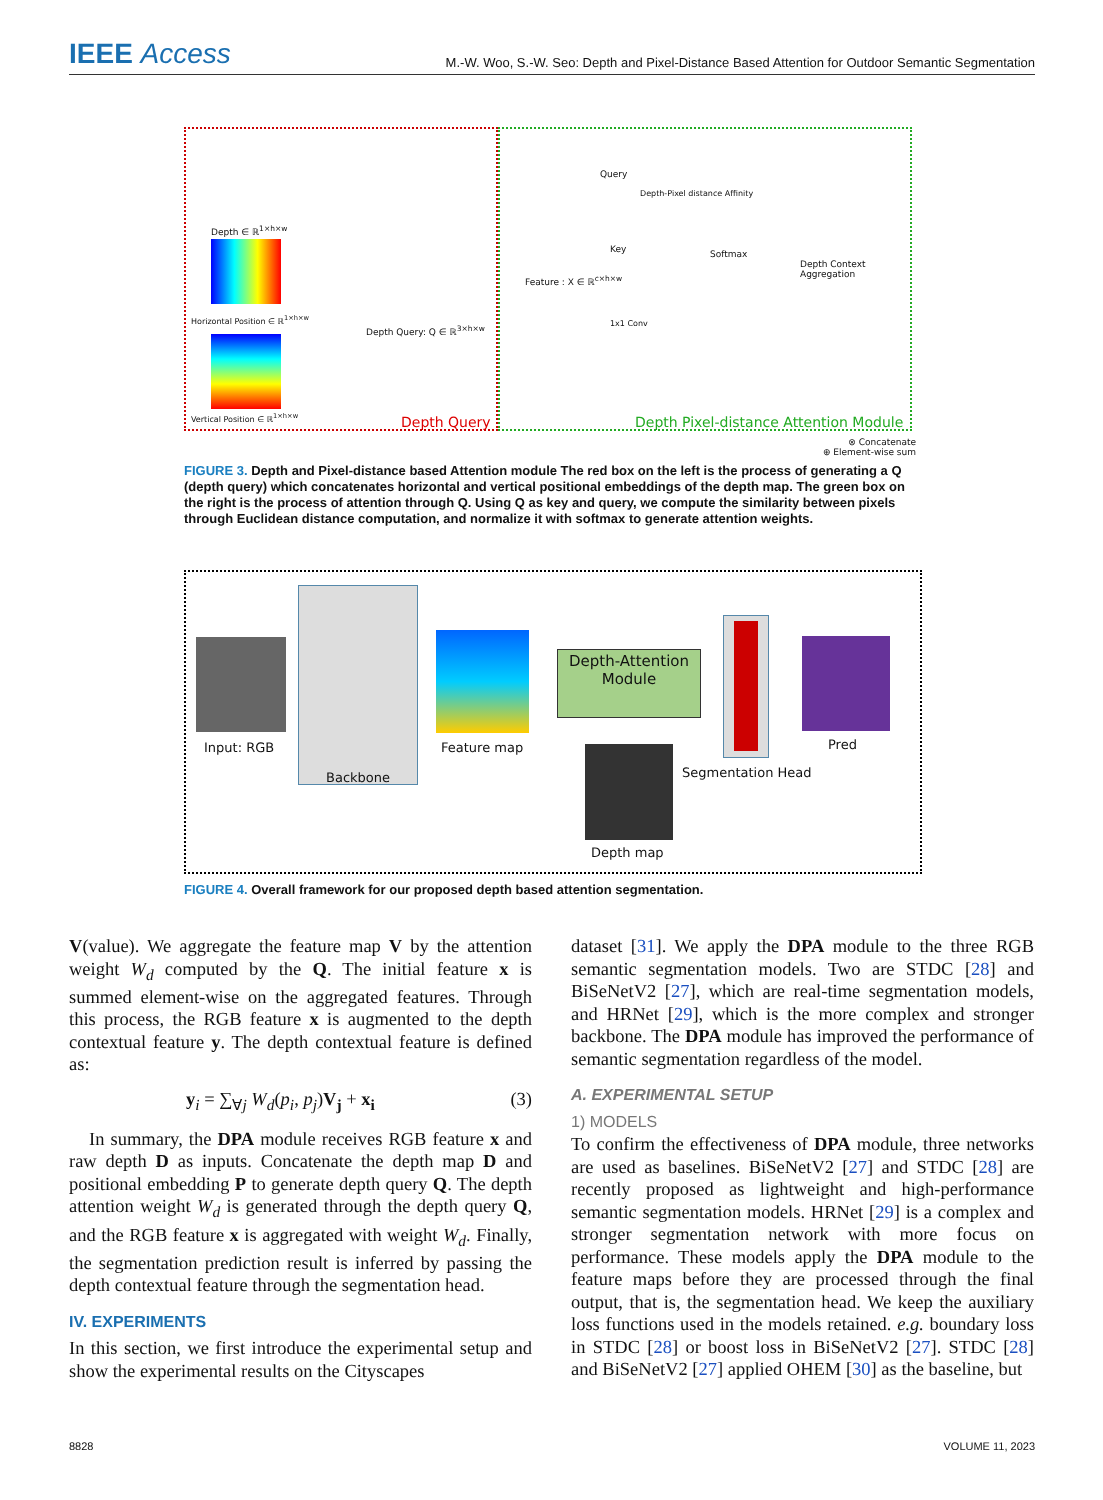IEEE Access
M.-W. Woo, S.-W. Seo: Depth and Pixel-Distance Based Attention for Outdoor Semantic Segmentation
Depth ∈ ℝ<sup>1×h×w</sup>
Horizontal Position ∈ ℝ<sup>1×h×w</sup>
Vertical Position ∈ ℝ<sup>1×h×w</sup>
Depth Query: Q ∈ ℝ<sup>3×h×w</sup>
Depth Query
Query
Key
Depth-Pixel distance Affinity
Softmax
Feature : X ∈ ℝ<sup>c×h×w</sup>
1x1 Conv
Depth Context Aggregation
Depth Pixel-distance Attention Module
⊗ Concatenate
⊕ Element-wise sum
FIGURE 3. Depth and Pixel-distance based Attention module The red box on the left is the process of generating a Q (depth query) which concatenates horizontal and vertical positional embeddings of the depth map. The green box on the right is the process of attention through Q. Using Q as key and query, we compute the similarity between pixels through Euclidean distance computation, and normalize it with softmax to generate attention weights.
Input: RGB
Backbone
Feature map
Depth-Attention Module
Segmentation Head
Pred
Depth map
FIGURE 4. Overall framework for our proposed depth based attention segmentation.
V(value). We aggregate the feature map V by the attention weight W<sub>d</sub> computed by the Q. The initial feature x is summed element-wise on the aggregated features. Through this process, the RGB feature x is augmented to the depth contextual feature y. The depth contextual feature is defined as:
y<sub>i</sub> = ∑<sub>∀j</sub> W<sub>d</sub>(p<sub>i</sub>, p<sub>j</sub>)V<sub>j</sub> + x<sub>i</sub> (3)
In summary, the DPA module receives RGB feature x and raw depth D as inputs. Concatenate the depth map D and positional embedding P to generate depth query Q. The depth attention weight W<sub>d</sub> is generated through the depth query Q, and the RGB feature x is aggregated with weight W<sub>d</sub>. Finally, the segmentation prediction result is inferred by passing the depth contextual feature through the segmentation head.
IV. EXPERIMENTS
In this section, we first introduce the experimental setup and show the experimental results on the Cityscapes
dataset [31]. We apply the DPA module to the three RGB semantic segmentation models. Two are STDC [28] and BiSeNetV2 [27], which are real-time segmentation models, and HRNet [29], which is the more complex and stronger backbone. The DPA module has improved the performance of semantic segmentation regardless of the model.
A. EXPERIMENTAL SETUP
1) MODELS
To confirm the effectiveness of DPA module, three networks are used as baselines. BiSeNetV2 [27] and STDC [28] are recently proposed as lightweight and high-performance semantic segmentation models. HRNet [29] is a complex and stronger segmentation network with more focus on performance. These models apply the DPA module to the feature maps before they are processed through the final output, that is, the segmentation head. We keep the auxiliary loss functions used in the models retained. e.g. boundary loss in STDC [28] or boost loss in BiSeNetV2 [27]. STDC [28] and BiSeNetV2 [27] applied OHEM [30] as the baseline, but
8828 VOLUME 11, 2023